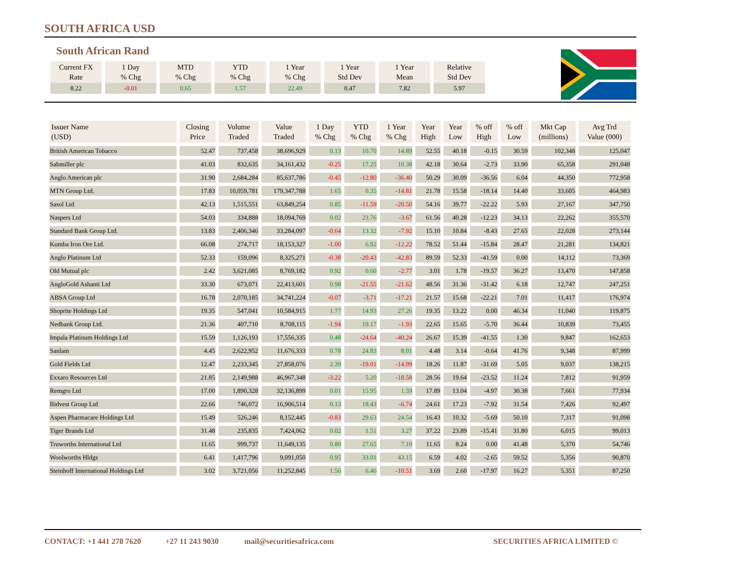SOUTH AFRICA USD
South African Rand
| Current FX Rate | 1 Day % Chg | MTD % Chg | YTD % Chg | 1 Year % Chg | 1 Year Std Dev | 1 Year Mean | Relative Std Dev |
| --- | --- | --- | --- | --- | --- | --- | --- |
| 8.22 | -0.01 | 0.65 | 1.57 | 22.49 | 0.47 | 7.82 | 5.97 |
| Issuer Name (USD) | Closing Price | Volume Traded | Value Traded | 1 Day % Chg | YTD % Chg | 1 Year % Chg | Year High | Year Low | % off High | % off Low | Mkt Cap (millions) | Avg Trd Value (000) |
| --- | --- | --- | --- | --- | --- | --- | --- | --- | --- | --- | --- | --- |
| British American Tobacco | 52.47 | 737,458 | 38,696,929 | 0.13 | 10.70 | 14.89 | 52.55 | 40.18 | -0.15 | 30.59 | 102,348 | 125,047 |
| Sabmiller plc | 41.03 | 832,635 | 34,161,432 | -0.25 | 17.25 | 10.38 | 42.18 | 30.64 | -2.73 | 33.90 | 65,358 | 291,048 |
| Anglo American plc | 31.90 | 2,684,284 | 85,637,786 | -0.45 | -12.80 | -36.40 | 50.29 | 30.09 | -36.56 | 6.04 | 44,350 | 772,958 |
| MTN Group Ltd. | 17.83 | 10,059,781 | 179,347,788 | 1.65 | 0.35 | -14.81 | 21.78 | 15.58 | -18.14 | 14.40 | 33,605 | 464,983 |
| Sasol Ltd | 42.13 | 1,515,551 | 63,849,254 | 0.85 | -11.59 | -20.50 | 54.16 | 39.77 | -22.22 | 5.93 | 27,167 | 347,750 |
| Naspers Ltd | 54.03 | 334,888 | 18,094,769 | 0.02 | 23.76 | -3.67 | 61.56 | 40.28 | -12.23 | 34.13 | 22,262 | 355,570 |
| Standard Bank Group Ltd. | 13.83 | 2,406,346 | 33,284,097 | -0.64 | 13.32 | -7.92 | 15.10 | 10.84 | -8.43 | 27.65 | 22,028 | 273,144 |
| Kumba Iron Ore Ltd. | 66.08 | 274,717 | 18,153,327 | -1.00 | 6.92 | -12.22 | 78.52 | 51.44 | -15.84 | 28.47 | 21,281 | 134,821 |
| Anglo Platinum Ltd | 52.33 | 159,096 | 8,325,271 | -0.38 | -20.43 | -42.83 | 89.59 | 52.33 | -41.59 | 0.00 | 14,112 | 73,369 |
| Old Mutual plc | 2.42 | 3,621,085 | 8,769,182 | 0.92 | 0.60 | -2.77 | 3.01 | 1.78 | -19.57 | 36.27 | 13,470 | 147,858 |
| AngloGold Ashanti Ltd | 33.30 | 673,071 | 22,413,601 | 0.98 | -21.55 | -21.62 | 48.56 | 31.36 | -31.42 | 6.18 | 12,747 | 247,251 |
| ABSA Group Ltd | 16.78 | 2,070,185 | 34,741,224 | -0.07 | -3.71 | -17.21 | 21.57 | 15.68 | -22.21 | 7.01 | 11,417 | 176,974 |
| Shoprite Holdings Ltd | 19.35 | 547,041 | 10,584,915 | 1.77 | 14.93 | 27.26 | 19.35 | 13.22 | 0.00 | 46.34 | 11,040 | 119,875 |
| Nedbank Group Ltd. | 21.36 | 407,710 | 8,708,115 | -1.94 | 19.17 | -1.93 | 22.65 | 15.65 | -5.70 | 36.44 | 10,839 | 73,455 |
| Impala Platinum Holdings Ltd | 15.59 | 1,126,193 | 17,556,335 | 0.48 | -24.64 | -40.24 | 26.67 | 15.39 | -41.55 | 1.30 | 9,847 | 162,653 |
| Sanlam | 4.45 | 2,622,952 | 11,676,333 | 0.78 | 24.83 | 8.01 | 4.48 | 3.14 | -0.64 | 41.76 | 9,348 | 87,999 |
| Gold Fields Ltd | 12.47 | 2,233,345 | 27,858,076 | 2.39 | -19.01 | -14.99 | 18.26 | 11.87 | -31.69 | 5.05 | 9,037 | 138,215 |
| Exxaro Resources Ltd | 21.85 | 2,149,988 | 46,967,348 | -3.22 | 5.20 | -18.58 | 28.56 | 19.64 | -23.52 | 11.24 | 7,812 | 91,959 |
| Remgro Ltd | 17.00 | 1,890,328 | 32,136,899 | 0.01 | 15.95 | 1.59 | 17.89 | 13.04 | -4.97 | 30.38 | 7,661 | 77,934 |
| Bidvest Group Ltd | 22.66 | 746,072 | 16,906,514 | 0.13 | 18.43 | -6.74 | 24.61 | 17.23 | -7.92 | 31.54 | 7,426 | 92,497 |
| Aspen Pharmacare Holdings Ltd | 15.49 | 526,246 | 8,152,445 | -0.83 | 29.63 | 24.54 | 16.43 | 10.32 | -5.69 | 50.10 | 7,317 | 91,098 |
| Tiger Brands Ltd | 31.48 | 235,835 | 7,424,062 | 0.02 | 1.51 | 3.27 | 37.22 | 23.89 | -15.41 | 31.80 | 6,015 | 99,013 |
| Truworths International Ltd | 11.65 | 999,737 | 11,649,135 | 0.80 | 27.65 | 7.10 | 11.65 | 8.24 | 0.00 | 41.48 | 5,370 | 54,746 |
| Woolworths Hldgs | 6.41 | 1,417,796 | 9,091,050 | 0.95 | 33.01 | 43.15 | 6.59 | 4.02 | -2.65 | 59.52 | 5,356 | 90,870 |
| Steinhoff International Holdings Ltd | 3.02 | 3,721,056 | 11,252,845 | 1.56 | 6.46 | -10.51 | 3.69 | 2.60 | -17.97 | 16.27 | 5,351 | 87,250 |
CONTACT: +1 441 278 7620 +27 11 243 9030 mail@securitiesafrica.com SECURITIES AFRICA LIMITED ©